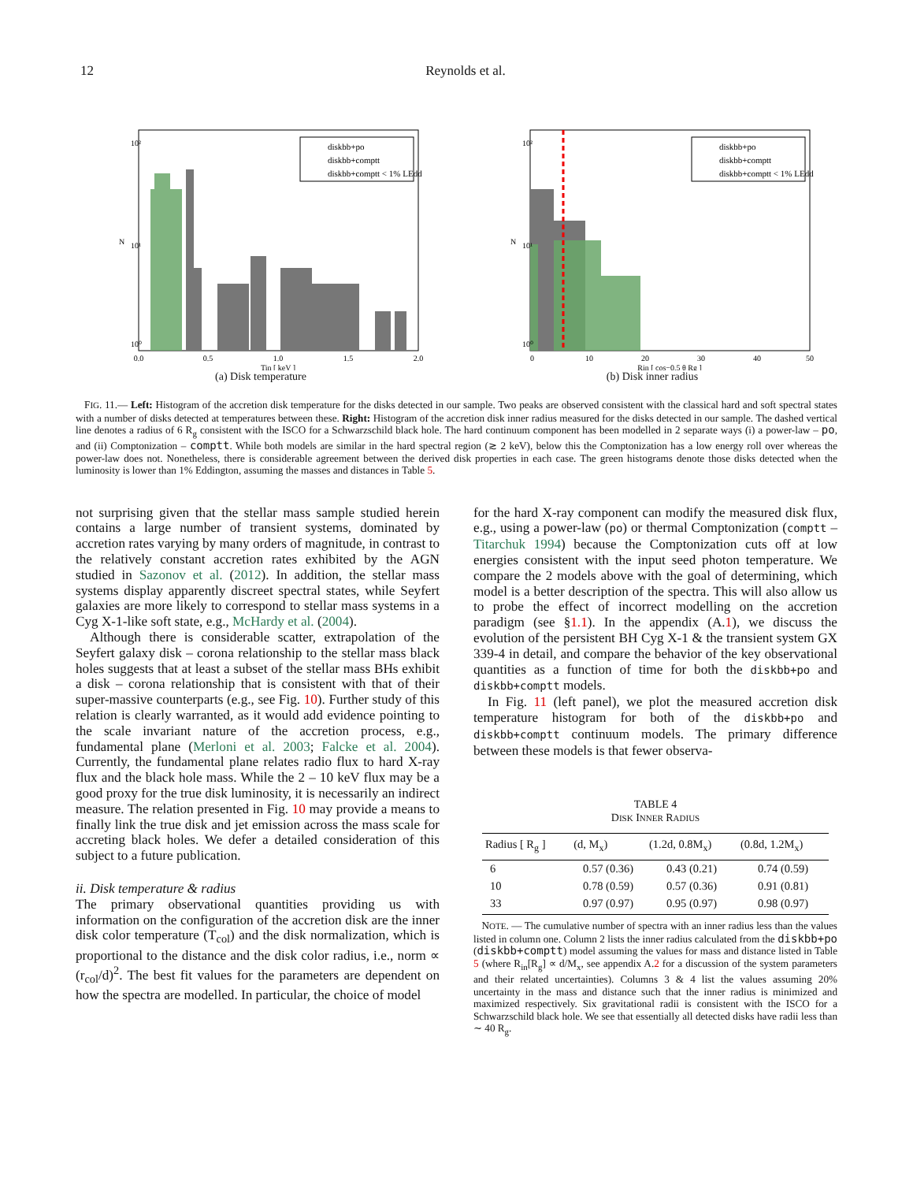12 Reynolds et al.
10²
10¹
10⁰
0.0
0.5
1.0
1.5
2.0
Tin [ keV ]
N
diskbb+po
diskbb+comptt
diskbb+comptt < 1% LEdd
(a) Disk temperature
10²
10¹
10⁰
0
10
20
30
40
50
Rin [ cos−0.5 θ Rg ]
N
diskbb+po
diskbb+comptt
diskbb+comptt < 1% LEdd
(b) Disk inner radius
FIG. 11.— Left: Histogram of the accretion disk temperature for the disks detected in our sample. Two peaks are observed consistent with the classical hard and soft spectral states with a number of disks detected at temperatures between these. Right: Histogram of the accretion disk inner radius measured for the disks detected in our sample. The dashed vertical line denotes a radius of 6 R<sub>g</sub> consistent with the ISCO for a Schwarzschild black hole. The hard continuum component has been modelled in 2 separate ways (i) a power-law – po, and (ii) Comptonization – comptt. While both models are similar in the hard spectral region (≳ 2 keV), below this the Comptonization has a low energy roll over whereas the power-law does not. Nonetheless, there is considerable agreement between the derived disk properties in each case. The green histograms denote those disks detected when the luminosity is lower than 1% Eddington, assuming the masses and distances in Table 5.
not surprising given that the stellar mass sample studied herein contains a large number of transient systems, dominated by accretion rates varying by many orders of magnitude, in contrast to the relatively constant accretion rates exhibited by the AGN studied in Sazonov et al. (2012). In addition, the stellar mass systems display apparently discreet spectral states, while Seyfert galaxies are more likely to correspond to stellar mass systems in a Cyg X-1-like soft state, e.g., McHardy et al. (2004).
Although there is considerable scatter, extrapolation of the Seyfert galaxy disk – corona relationship to the stellar mass black holes suggests that at least a subset of the stellar mass BHs exhibit a disk – corona relationship that is consistent with that of their super-massive counterparts (e.g., see Fig. 10). Further study of this relation is clearly warranted, as it would add evidence pointing to the scale invariant nature of the accretion process, e.g., fundamental plane (Merloni et al. 2003; Falcke et al. 2004). Currently, the fundamental plane relates radio flux to hard X-ray flux and the black hole mass. While the 2 – 10 keV flux may be a good proxy for the true disk luminosity, it is necessarily an indirect measure. The relation presented in Fig. 10 may provide a means to finally link the true disk and jet emission across the mass scale for accreting black holes. We defer a detailed consideration of this subject to a future publication.
ii. Disk temperature & radius
The primary observational quantities providing us with information on the configuration of the accretion disk are the inner disk color temperature (T<sub>col</sub>) and the disk normalization, which is proportional to the distance and the disk color radius, i.e., norm ∝ (r<sub>col</sub>/d)<sup>2</sup>. The best fit values for the parameters are dependent on how the spectra are modelled. In particular, the choice of model
for the hard X-ray component can modify the measured disk flux, e.g., using a power-law (po) or thermal Comptonization (comptt – Titarchuk 1994) because the Comptonization cuts off at low energies consistent with the input seed photon temperature. We compare the 2 models above with the goal of determining, which model is a better description of the spectra. This will also allow us to probe the effect of incorrect modelling on the accretion paradigm (see §1.1). In the appendix (A.1), we discuss the evolution of the persistent BH Cyg X-1 & the transient system GX 339-4 in detail, and compare the behavior of the key observational quantities as a function of time for both the diskbb+po and diskbb+comptt models.
In Fig. 11 (left panel), we plot the measured accretion disk temperature histogram for both of the diskbb+po and diskbb+comptt continuum models. The primary difference between these models is that fewer observa-
TABLE 4
DISK INNER RADIUS
| Radius [ R<sub>g</sub> ] | (d, M<sub>x</sub>) | (1.2d, 0.8M<sub>x</sub>) | (0.8d, 1.2M<sub>x</sub>) |
| --- | --- | --- | --- |
| 6 | 0.57 (0.36) | 0.43 (0.21) | 0.74 (0.59) |
| 10 | 0.78 (0.59) | 0.57 (0.36) | 0.91 (0.81) |
| 33 | 0.97 (0.97) | 0.95 (0.97) | 0.98 (0.97) |
NOTE. — The cumulative number of spectra with an inner radius less than the values listed in column one. Column 2 lists the inner radius calculated from the diskbb+po (diskbb+comptt) model assuming the values for mass and distance listed in Table 5 (where R<sub>in</sub>[R<sub>g</sub>] ∝ d/M<sub>x</sub>, see appendix A.2 for a discussion of the system parameters and their related uncertainties). Columns 3 & 4 list the values assuming 20% uncertainty in the mass and distance such that the inner radius is minimized and maximized respectively. Six gravitational radii is consistent with the ISCO for a Schwarzschild black hole. We see that essentially all detected disks have radii less than ∼ 40 R<sub>g</sub>.